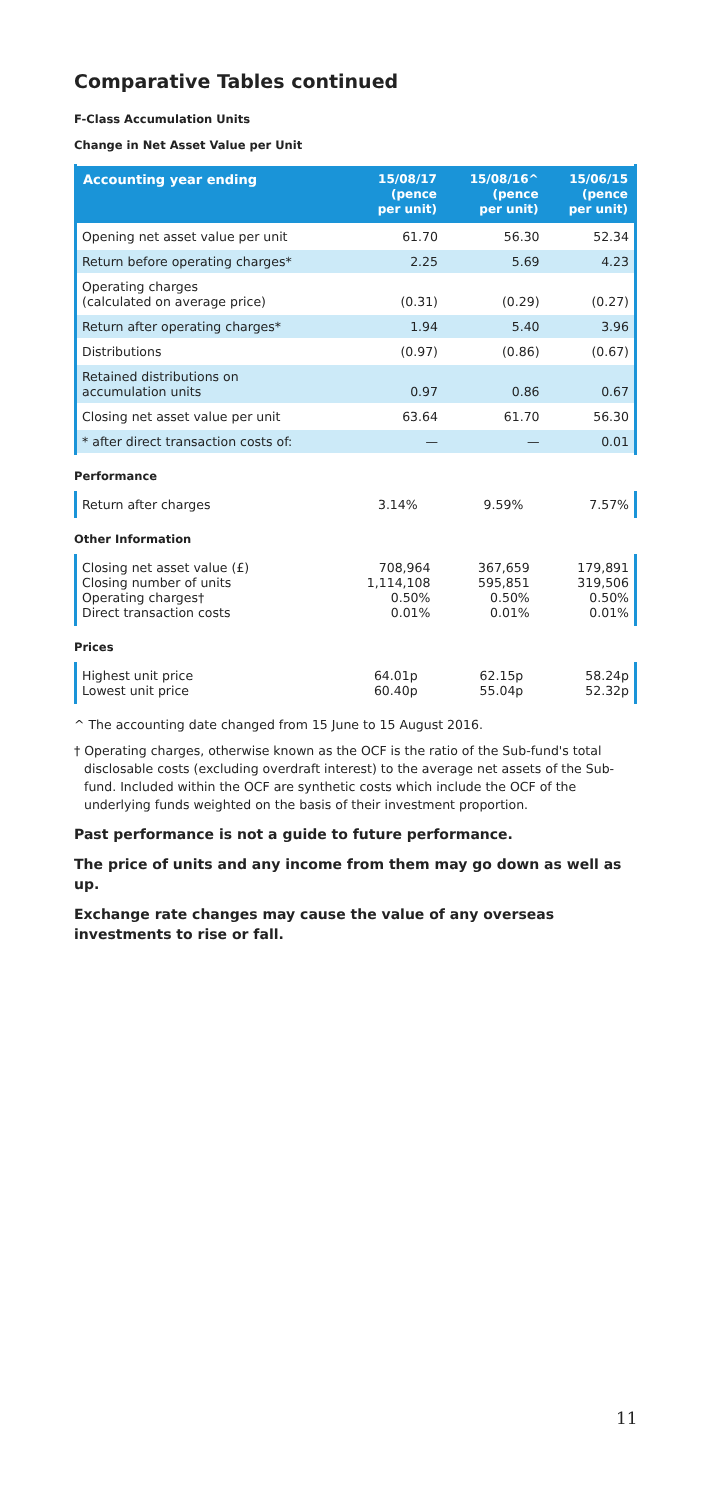Comparative Tables continued
F-Class Accumulation Units
Change in Net Asset Value per Unit
| Accounting year ending | 15/08/17 (pence per unit) | 15/08/16^ (pence per unit) | 15/06/15 (pence per unit) |
| --- | --- | --- | --- |
| Opening net asset value per unit | 61.70 | 56.30 | 52.34 |
| Return before operating charges* | 2.25 | 5.69 | 4.23 |
| Operating charges (calculated on average price) | (0.31) | (0.29) | (0.27) |
| Return after operating charges* | 1.94 | 5.40 | 3.96 |
| Distributions | (0.97) | (0.86) | (0.67) |
| Retained distributions on accumulation units | 0.97 | 0.86 | 0.67 |
| Closing net asset value per unit | 63.64 | 61.70 | 56.30 |
| * after direct transaction costs of: | — | — | 0.01 |
Performance
| Return after charges | 3.14% | 9.59% | 7.57% |
Other Information
| Closing net asset value (£) Closing number of units Operating charges† Direct transaction costs | 708,964 1,114,108 0.50% 0.01% | 367,659 595,851 0.50% 0.01% | 179,891 319,506 0.50% 0.01% |
Prices
| Highest unit price Lowest unit price | 64.01p 60.40p | 62.15p 55.04p | 58.24p 52.32p |
^ The accounting date changed from 15 June to 15 August 2016.
† Operating charges, otherwise known as the OCF is the ratio of the Sub-fund's total disclosable costs (excluding overdraft interest) to the average net assets of the Sub-fund. Included within the OCF are synthetic costs which include the OCF of the underlying funds weighted on the basis of their investment proportion.
Past performance is not a guide to future performance.
The price of units and any income from them may go down as well as up.
Exchange rate changes may cause the value of any overseas investments to rise or fall.
11